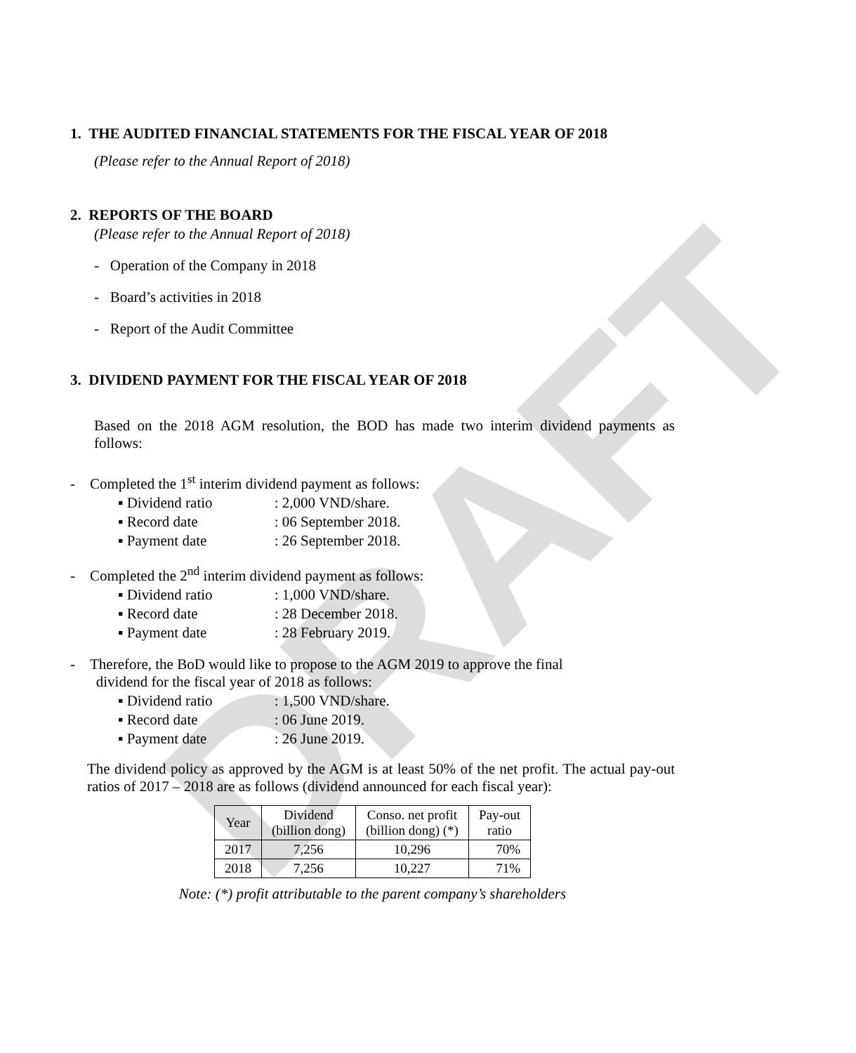DRAFT
1. THE AUDITED FINANCIAL STATEMENTS FOR THE FISCAL YEAR OF 2018
(Please refer to the Annual Report of 2018)
2. REPORTS OF THE BOARD
(Please refer to the Annual Report of 2018)
- Operation of the Company in 2018
- Board’s activities in 2018
- Report of the Audit Committee
3. DIVIDEND PAYMENT FOR THE FISCAL YEAR OF 2018
Based on the 2018 AGM resolution, the BOD has made two interim dividend payments as follows:
- Completed the 1<sup>st</sup> interim dividend payment as follows:
▪ Dividend ratio: 2,000 VND/share.
▪ Record date: 06 September 2018.
▪ Payment date: 26 September 2018.
- Completed the 2<sup>nd</sup> interim dividend payment as follows:
▪ Dividend ratio: 1,000 VND/share.
▪ Record date: 28 December 2018.
▪ Payment date: 28 February 2019.
- Therefore, the BoD would like to propose to the AGM 2019 to approve the final
dividend for the fiscal year of 2018 as follows:
▪ Dividend ratio: 1,500 VND/share.
▪ Record date: 06 June 2019.
▪ Payment date: 26 June 2019.
The dividend policy as approved by the AGM is at least 50% of the net profit. The actual pay-out ratios of 2017 – 2018 are as follows (dividend announced for each fiscal year):
| Year | Dividend (billion dong) | Conso. net profit (billion dong) (*) | Pay-out ratio |
| --- | --- | --- | --- |
| 2017 | 7,256 | 10,296 | 70% |
| 2018 | 7,256 | 10,227 | 71% |
Note: (*) profit attributable to the parent company’s shareholders